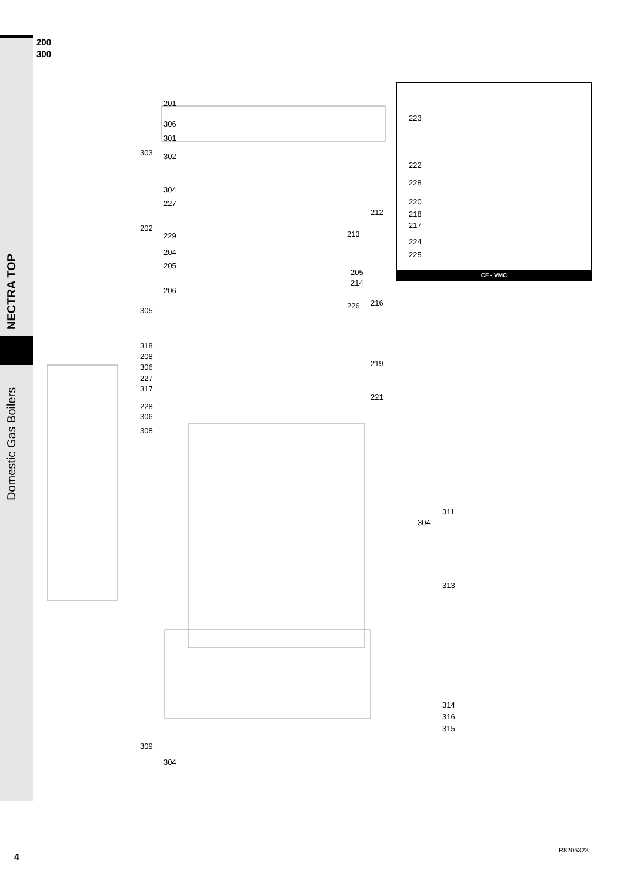200
300
NECTRA TOP
Domestic Gas Boilers
201
306
301
303 302
304
227
202
229
204
205
206
305
318
208
306
227
317
228
306
308
212
213
205
214
216
226
219
221
223
222
228
220
218
217
224
225
CF - VMC
311
304
313
314
316
315
309
304
4
R8205323